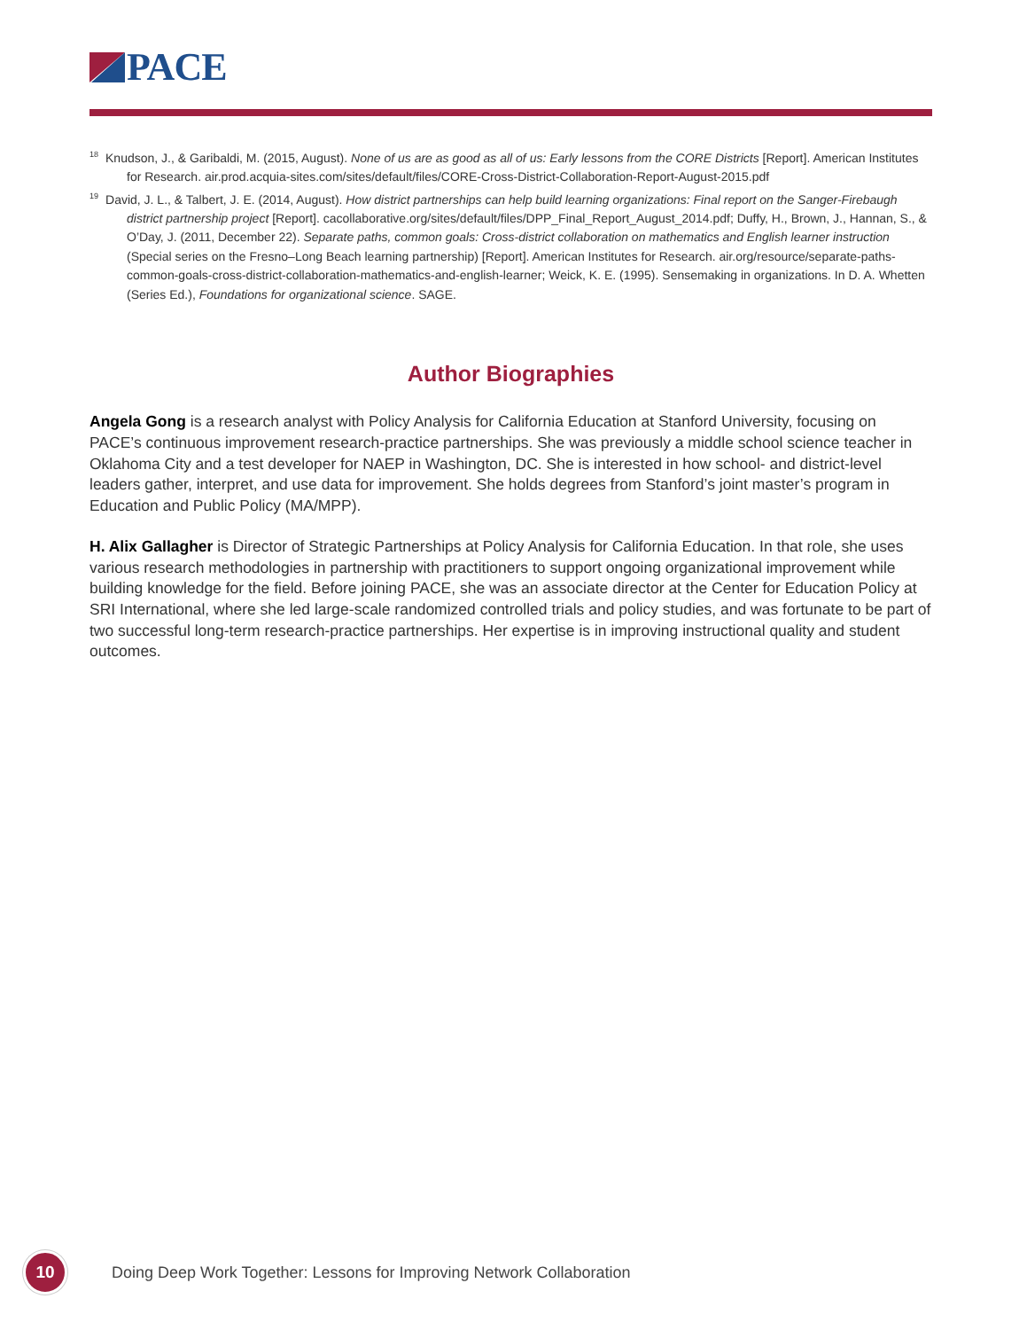PACE
<sup>18</sup> Knudson, J., & Garibaldi, M. (2015, August). None of us are as good as all of us: Early lessons from the CORE Districts [Report]. American Institutes for Research. air.prod.acquia-sites.com/sites/default/files/CORE-Cross-District-Collaboration-Report-August-2015.pdf
<sup>19</sup> David, J. L., & Talbert, J. E. (2014, August). How district partnerships can help build learning organizations: Final report on the Sanger-Firebaugh district partnership project [Report]. cacollaborative.org/sites/default/files/DPP_Final_Report_August_2014.pdf; Duffy, H., Brown, J., Hannan, S., & O’Day, J. (2011, December 22). Separate paths, common goals: Cross-district collaboration on mathematics and English learner instruction (Special series on the Fresno–Long Beach learning partnership) [Report]. American Institutes for Research. air.org/resource/separate-paths-common-goals-cross-district-collaboration-mathematics-and-english-learner; Weick, K. E. (1995). Sensemaking in organizations. In D. A. Whetten (Series Ed.), Foundations for organizational science. SAGE.
Author Biographies
Angela Gong is a research analyst with Policy Analysis for California Education at Stanford University, focusing on PACE’s continuous improvement research-practice partnerships. She was previously a middle school science teacher in Oklahoma City and a test developer for NAEP in Washington, DC. She is interested in how school- and district-level leaders gather, interpret, and use data for improvement. She holds degrees from Stanford’s joint master’s program in Education and Public Policy (MA/MPP).
H. Alix Gallagher is Director of Strategic Partnerships at Policy Analysis for California Education. In that role, she uses various research methodologies in partnership with practitioners to support ongoing organizational improvement while building knowledge for the field. Before joining PACE, she was an associate director at the Center for Education Policy at SRI International, where she led large-scale randomized controlled trials and policy studies, and was fortunate to be part of two successful long-term research-practice partnerships. Her expertise is in improving instructional quality and student outcomes.
10
Doing Deep Work Together: Lessons for Improving Network Collaboration